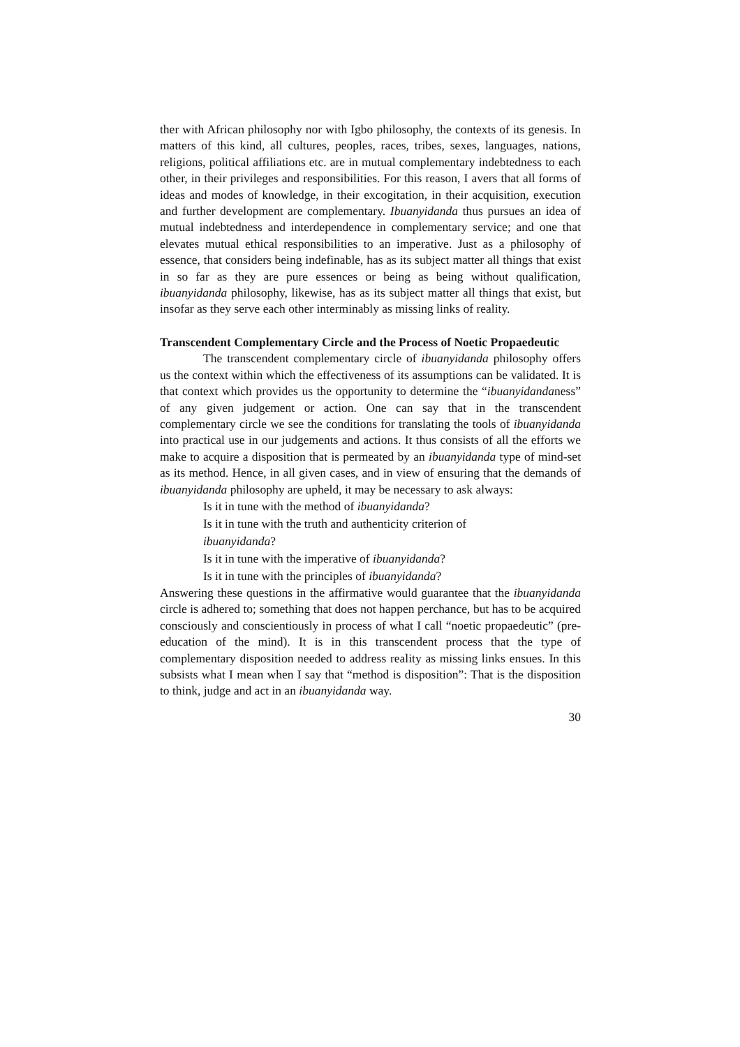ther with African philosophy nor with Igbo philosophy, the contexts of its genesis. In matters of this kind, all cultures, peoples, races, tribes, sexes, languages, nations, religions, political affiliations etc. are in mutual complementary indebtedness to each other, in their privileges and responsibilities. For this reason, I avers that all forms of ideas and modes of knowledge, in their excogitation, in their acquisition, execution and further development are complementary. Ibuanyidanda thus pursues an idea of mutual indebtedness and interdependence in complementary service; and one that elevates mutual ethical responsibilities to an imperative. Just as a philosophy of essence, that considers being indefinable, has as its subject matter all things that exist in so far as they are pure essences or being as being without qualification, ibuanyidanda philosophy, likewise, has as its subject matter all things that exist, but insofar as they serve each other interminably as missing links of reality.
Transcendent Complementary Circle and the Process of Noetic Propaedeutic
The transcendent complementary circle of ibuanyidanda philosophy offers us the context within which the effectiveness of its assumptions can be validated. It is that context which provides us the opportunity to determine the “ibuanyidandaness” of any given judgement or action. One can say that in the transcendent complementary circle we see the conditions for translating the tools of ibuanyidanda into practical use in our judgements and actions. It thus consists of all the efforts we make to acquire a disposition that is permeated by an ibuanyidanda type of mind-set as its method. Hence, in all given cases, and in view of ensuring that the demands of ibuanyidanda philosophy are upheld, it may be necessary to ask always:
Is it in tune with the method of ibuanyidanda?
Is it in tune with the truth and authenticity criterion of
ibuanyidanda?
Is it in tune with the imperative of ibuanyidanda?
Is it in tune with the principles of ibuanyidanda?
Answering these questions in the affirmative would guarantee that the ibuanyidanda circle is adhered to; something that does not happen perchance, but has to be acquired consciously and conscientiously in process of what I call “noetic propaedeutic” (pre-education of the mind). It is in this transcendent process that the type of complementary disposition needed to address reality as missing links ensues. In this subsists what I mean when I say that “method is disposition”: That is the disposition to think, judge and act in an ibuanyidanda way.
30